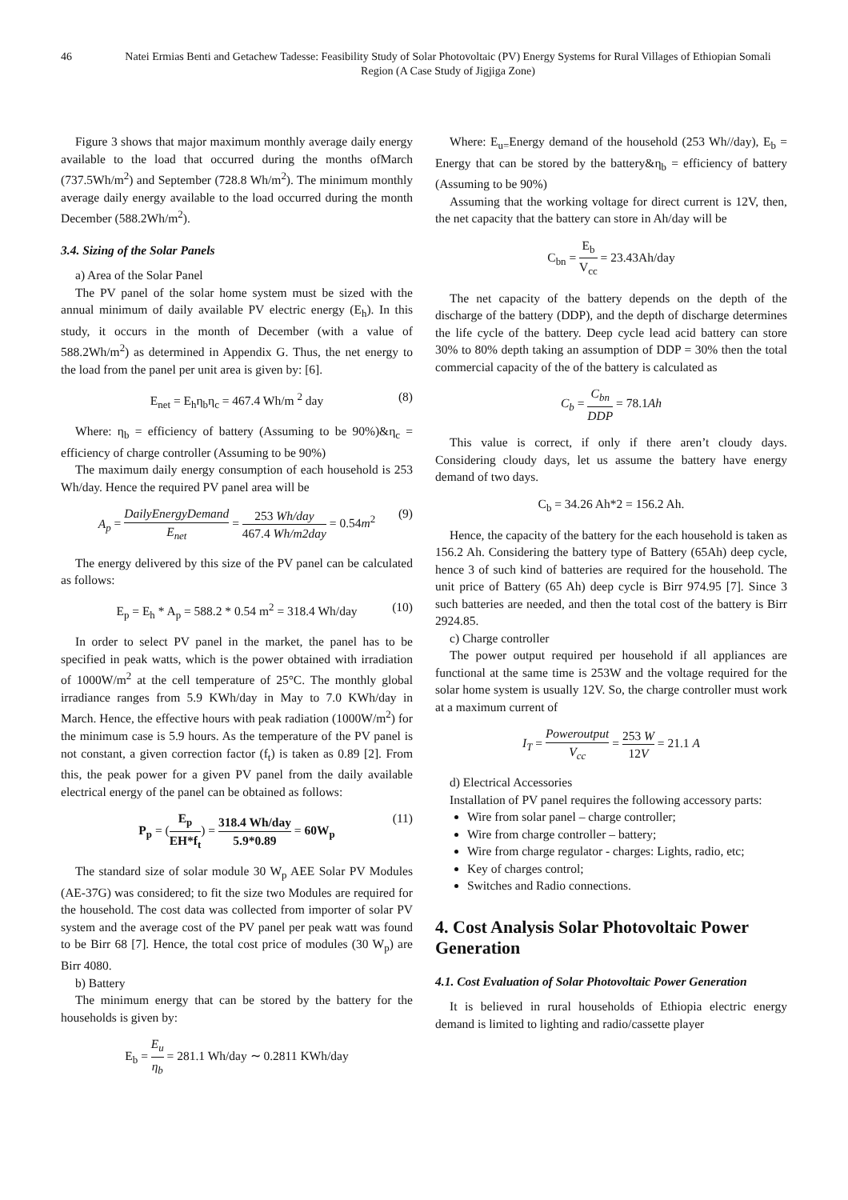46 Natei Ermias Benti and Getachew Tadesse: Feasibility Study of Solar Photovoltaic (PV) Energy Systems for Rural Villages of Ethiopian Somali Region (A Case Study of Jigjiga Zone)
Figure 3 shows that major maximum monthly average daily energy available to the load that occurred during the months ofMarch (737.5Wh/m<sup>2</sup>) and September (728.8 Wh/m<sup>2</sup>). The minimum monthly average daily energy available to the load occurred during the month December (588.2Wh/m<sup>2</sup>).
3.4. Sizing of the Solar Panels
a) Area of the Solar Panel
The PV panel of the solar home system must be sized with the annual minimum of daily available PV electric energy (E<sub>h</sub>). In this study, it occurs in the month of December (with a value of 588.2Wh/m<sup>2</sup>) as determined in Appendix G. Thus, the net energy to the load from the panel per unit area is given by: [6].
E<sub>net</sub> = E<sub>h</sub>η<sub>b</sub>η<sub>c</sub> = 467.4 Wh/m <sup>2</sup> day (8)
Where: η<sub>b</sub> = efficiency of battery (Assuming to be 90%)&η<sub>c</sub> = efficiency of charge controller (Assuming to be 90%)
The maximum daily energy consumption of each household is 253 Wh/day. Hence the required PV panel area will be
A<sub>p</sub> = DailyEnergyDemand E<sub>net</sub> = 253 Wh/day 467.4 Wh/m2day = 0.54m<sup>2</sup> (9)
The energy delivered by this size of the PV panel can be calculated as follows:
E<sub>p</sub> = E<sub>h</sub> * A<sub>p</sub> = 588.2 * 0.54 m<sup>2</sup> = 318.4 Wh/day (10)
In order to select PV panel in the market, the panel has to be specified in peak watts, which is the power obtained with irradiation of 1000W/m<sup>2</sup> at the cell temperature of 25°C. The monthly global irradiance ranges from 5.9 KWh/day in May to 7.0 KWh/day in March. Hence, the effective hours with peak radiation (1000W/m<sup>2</sup>) for the minimum case is 5.9 hours. As the temperature of the PV panel is not constant, a given correction factor (f<sub>t</sub>) is taken as 0.89 [2]. From this, the peak power for a given PV panel from the daily available electrical energy of the panel can be obtained as follows:
P<sub>p</sub> = (E<sub>p</sub> EH*f<sub>t</sub>) = 318.4 Wh/day 5.9*0.89 = 60W<sub>p</sub> (11)
The standard size of solar module 30 W<sub>p</sub> AEE Solar PV Modules (AE-37G) was considered; to fit the size two Modules are required for the household. The cost data was collected from importer of solar PV system and the average cost of the PV panel per peak watt was found to be Birr 68 [7]. Hence, the total cost price of modules (30 W<sub>p</sub>) are Birr 4080.
b) Battery
The minimum energy that can be stored by the battery for the households is given by:
E<sub>b</sub> = E<sub>u</sub> η<sub>b</sub> = 281.1 Wh/day ∼ 0.2811 KWh/day
Where: E<sub>u=</sub>Energy demand of the household (253 Wh//day), E<sub>b</sub> = Energy that can be stored by the battery&η<sub>b</sub> = efficiency of battery (Assuming to be 90%)
Assuming that the working voltage for direct current is 12V, then, the net capacity that the battery can store in Ah/day will be
C<sub>bn</sub> = E<sub>b</sub> V<sub>cc</sub> = 23.43Ah/day
The net capacity of the battery depends on the depth of the discharge of the battery (DDP), and the depth of discharge determines the life cycle of the battery. Deep cycle lead acid battery can store 30% to 80% depth taking an assumption of DDP = 30% then the total commercial capacity of the of the battery is calculated as
C<sub>b</sub> = C<sub>bn</sub> DDP = 78.1Ah
This value is correct, if only if there aren’t cloudy days. Considering cloudy days, let us assume the battery have energy demand of two days.
C<sub>b</sub> = 34.26 Ah*2 = 156.2 Ah.
Hence, the capacity of the battery for the each household is taken as 156.2 Ah. Considering the battery type of Battery (65Ah) deep cycle, hence 3 of such kind of batteries are required for the household. The unit price of Battery (65 Ah) deep cycle is Birr 974.95 [7]. Since 3 such batteries are needed, and then the total cost of the battery is Birr 2924.85.
c) Charge controller
The power output required per household if all appliances are functional at the same time is 253W and the voltage required for the solar home system is usually 12V. So, the charge controller must work at a maximum current of
I<sub>T</sub> = Poweroutput V<sub>cc</sub> = 253 W 12V = 21.1 A
d) Electrical Accessories
Installation of PV panel requires the following accessory parts:
Wire from solar panel – charge controller;
Wire from charge controller – battery;
Wire from charge regulator - charges: Lights, radio, etc;
Key of charges control;
Switches and Radio connections.
4. Cost Analysis Solar Photovoltaic Power Generation
4.1. Cost Evaluation of Solar Photovoltaic Power Generation
It is believed in rural households of Ethiopia electric energy demand is limited to lighting and radio/cassette player